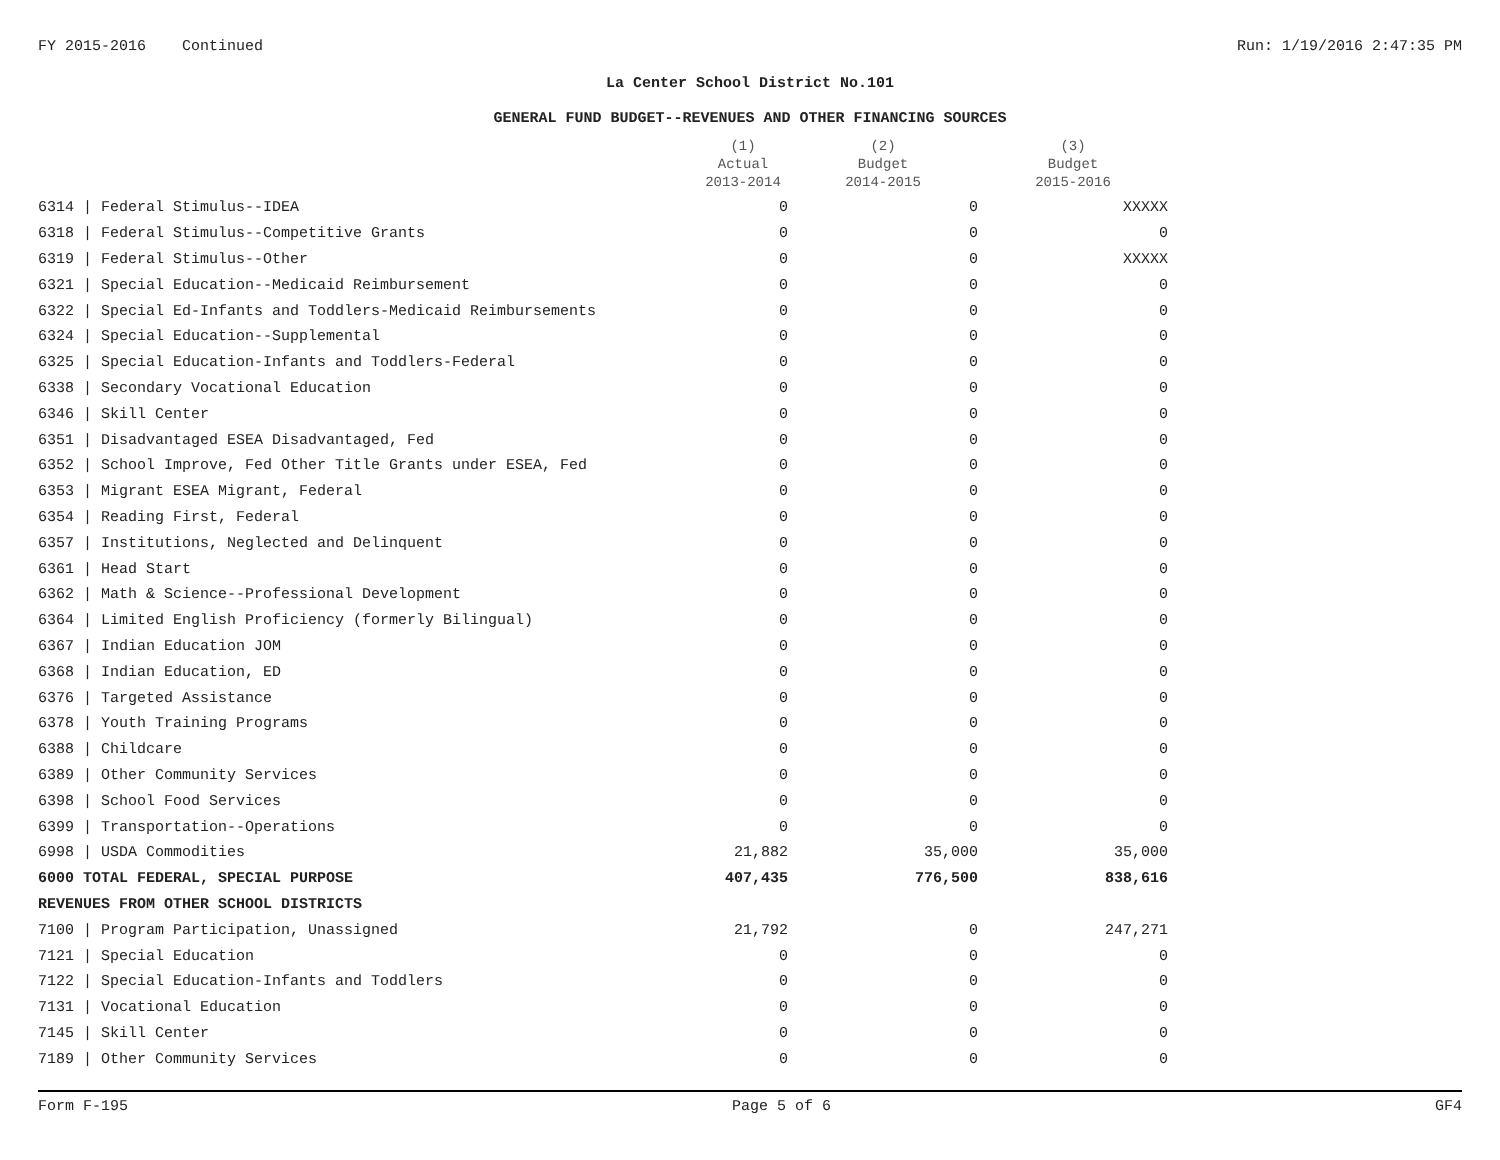FY 2015-2016 Continued Run: 1/19/2016 2:47:35 PM
La Center School District No.101
GENERAL FUND BUDGET--REVENUES AND OTHER FINANCING SOURCES
| | (1) Actual 2013-2014 | (2) Budget 2014-2015 | (3) Budget 2015-2016 |
| --- | --- | --- | --- |
| 6314 / Federal Stimulus--IDEA | 0 | 0 | XXXXX |
| 6318 / Federal Stimulus--Competitive Grants | 0 | 0 | 0 |
| 6319 / Federal Stimulus--Other | 0 | 0 | XXXXX |
| 6321 / Special Education--Medicaid Reimbursement | 0 | 0 | 0 |
| 6322 / Special Ed-Infants and Toddlers-Medicaid Reimbursements | 0 | 0 | 0 |
| 6324 / Special Education--Supplemental | 0 | 0 | 0 |
| 6325 / Special Education-Infants and Toddlers-Federal | 0 | 0 | 0 |
| 6338 / Secondary Vocational Education | 0 | 0 | 0 |
| 6346 / Skill Center | 0 | 0 | 0 |
| 6351 / Disadvantaged ESEA Disadvantaged, Fed | 0 | 0 | 0 |
| 6352 / School Improve, Fed Other Title Grants under ESEA, Fed | 0 | 0 | 0 |
| 6353 / Migrant ESEA Migrant, Federal | 0 | 0 | 0 |
| 6354 / Reading First, Federal | 0 | 0 | 0 |
| 6357 / Institutions, Neglected and Delinquent | 0 | 0 | 0 |
| 6361 / Head Start | 0 | 0 | 0 |
| 6362 / Math & Science--Professional Development | 0 | 0 | 0 |
| 6364 / Limited English Proficiency (formerly Bilingual) | 0 | 0 | 0 |
| 6367 / Indian Education JOM | 0 | 0 | 0 |
| 6368 / Indian Education, ED | 0 | 0 | 0 |
| 6376 / Targeted Assistance | 0 | 0 | 0 |
| 6378 / Youth Training Programs | 0 | 0 | 0 |
| 6388 / Childcare | 0 | 0 | 0 |
| 6389 / Other Community Services | 0 | 0 | 0 |
| 6398 / School Food Services | 0 | 0 | 0 |
| 6399 / Transportation--Operations | 0 | 0 | 0 |
| 6998 / USDA Commodities | 21,882 | 35,000 | 35,000 |
| 6000 TOTAL FEDERAL, SPECIAL PURPOSE | 407,435 | 776,500 | 838,616 |
| REVENUES FROM OTHER SCHOOL DISTRICTS | | | |
| 7100 / Program Participation, Unassigned | 21,792 | 0 | 247,271 |
| 7121 / Special Education | 0 | 0 | 0 |
| 7122 / Special Education-Infants and Toddlers | 0 | 0 | 0 |
| 7131 / Vocational Education | 0 | 0 | 0 |
| 7145 / Skill Center | 0 | 0 | 0 |
| 7189 / Other Community Services | 0 | 0 | 0 |
Form F-195 Page 5 of 6 GF4